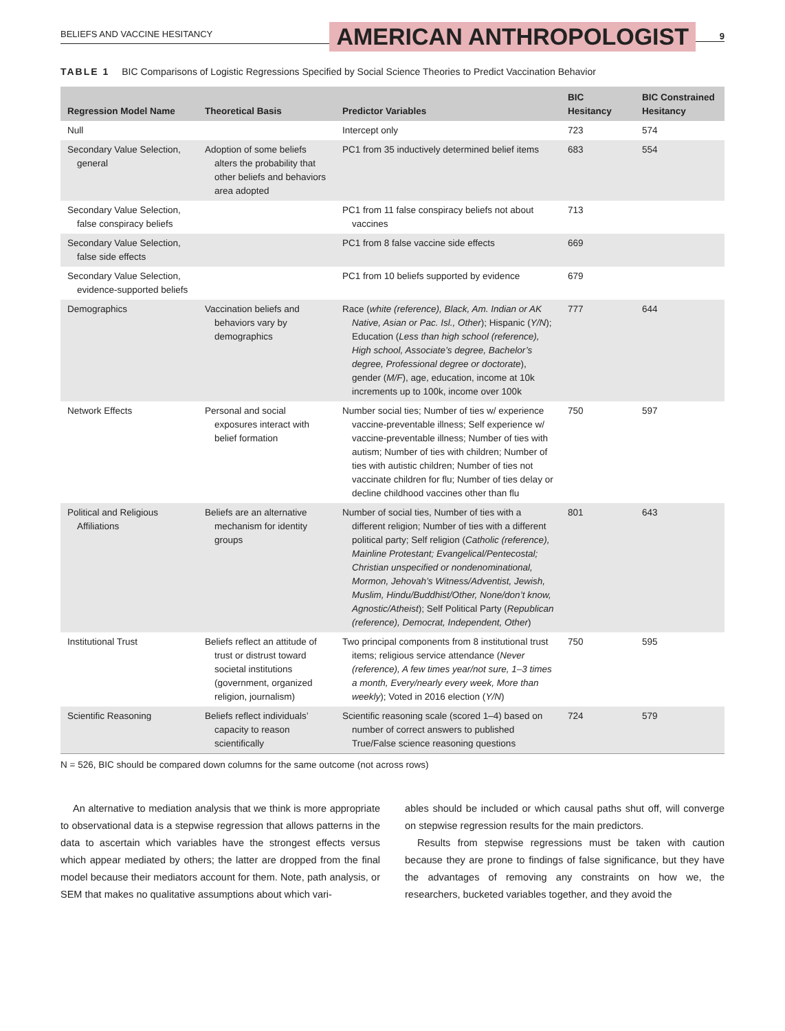BELIEFS AND VACCINE HESITANCY AMERICAN ANTHROPOLOGIST 9
TABLE 1 BIC Comparisons of Logistic Regressions Specified by Social Science Theories to Predict Vaccination Behavior
| Regression Model Name | Theoretical Basis | Predictor Variables | BIC Hesitancy | BIC Constrained Hesitancy |
| --- | --- | --- | --- | --- |
| Null | | Intercept only | 723 | 574 |
| Secondary Value Selection, general | Adoption of some beliefs alters the probability that other beliefs and behaviors area adopted | PC1 from 35 inductively determined belief items | 683 | 554 |
| Secondary Value Selection, false conspiracy beliefs | | PC1 from 11 false conspiracy beliefs not about vaccines | 713 | |
| Secondary Value Selection, false side effects | | PC1 from 8 false vaccine side effects | 669 | |
| Secondary Value Selection, evidence-supported beliefs | | PC1 from 10 beliefs supported by evidence | 679 | |
| Demographics | Vaccination beliefs and behaviors vary by demographics | Race ( white (reference), Black, Am. Indian or AK Native, Asian or Pac. Isl., Other ); Hispanic ( Y/N ); Education ( Less than high school (reference), High school, Associate’s degree, Bachelor’s degree, Professional degree or doctorate ), gender ( M/F ), age, education, income at 10k increments up to 100k, income over 100k | 777 | 644 |
| Network Effects | Personal and social exposures interact with belief formation | Number social ties; Number of ties w/ experience vaccine-preventable illness; Self experience w/ vaccine-preventable illness; Number of ties with autism; Number of ties with children; Number of ties with autistic children; Number of ties not vaccinate children for flu; Number of ties delay or decline childhood vaccines other than flu | 750 | 597 |
| Political and Religious Affiliations | Beliefs are an alternative mechanism for identity groups | Number of social ties, Number of ties with a different religion; Number of ties with a different political party; Self religion ( Catholic (reference), Mainline Protestant; Evangelical/Pentecostal; Christian unspecified or nondenominational, Mormon, Jehovah’s Witness/Adventist, Jewish, Muslim, Hindu/Buddhist/Other, None/don’t know, Agnostic/Atheist ); Self Political Party ( Republican (reference), Democrat, Independent, Other ) | 801 | 643 |
| Institutional Trust | Beliefs reflect an attitude of trust or distrust toward societal institutions (government, organized religion, journalism) | Two principal components from 8 institutional trust items; religious service attendance ( Never (reference), A few times year/not sure, 1–3 times a month, Every/nearly every week, More than weekly ); Voted in 2016 election ( Y/N ) | 750 | 595 |
| Scientific Reasoning | Beliefs reflect individuals’ capacity to reason scientifically | Scientific reasoning scale (scored 1–4) based on number of correct answers to published True/False science reasoning questions | 724 | 579 |
N = 526, BIC should be compared down columns for the same outcome (not across rows)
An alternative to mediation analysis that we think is more appropriate to observational data is a stepwise regression that allows patterns in the data to ascertain which variables have the strongest effects versus which appear mediated by others; the latter are dropped from the final model because their mediators account for them. Note, path analysis, or SEM that makes no qualitative assumptions about which vari-
ables should be included or which causal paths shut off, will converge on stepwise regression results for the main predictors.
Results from stepwise regressions must be taken with caution because they are prone to findings of false significance, but they have the advantages of removing any constraints on how we, the researchers, bucketed variables together, and they avoid the